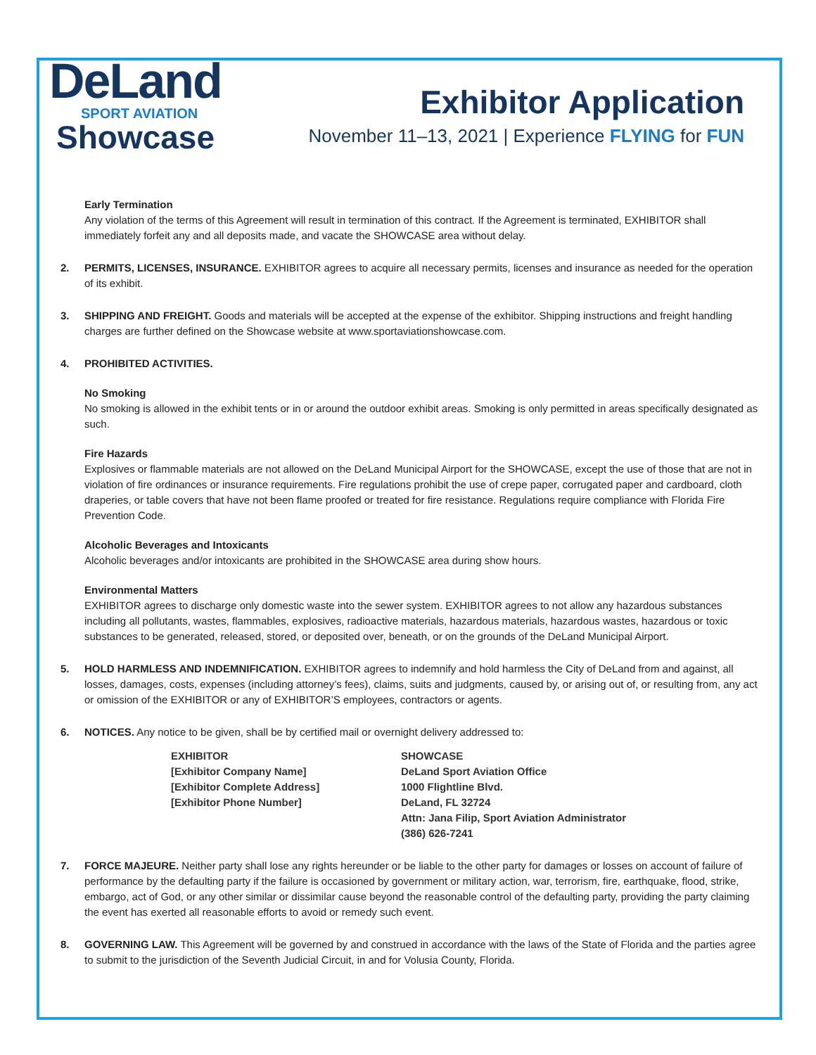DeLand
SPORT AVIATION
Showcase
Exhibitor Application
November 11–13, 2021 | Experience FLYING for FUN
Early Termination
Any violation of the terms of this Agreement will result in termination of this contract. If the Agreement is terminated, EXHIBITOR shall immediately forfeit any and all deposits made, and vacate the SHOWCASE area without delay.
2. PERMITS, LICENSES, INSURANCE. EXHIBITOR agrees to acquire all necessary permits, licenses and insurance as needed for the operation of its exhibit.
3. SHIPPING AND FREIGHT. Goods and materials will be accepted at the expense of the exhibitor. Shipping instructions and freight handling charges are further defined on the Showcase website at www.sportaviationshowcase.com.
4. PROHIBITED ACTIVITIES.
No Smoking
No smoking is allowed in the exhibit tents or in or around the outdoor exhibit areas. Smoking is only permitted in areas specifically designated as such.
Fire Hazards
Explosives or flammable materials are not allowed on the DeLand Municipal Airport for the SHOWCASE, except the use of those that are not in violation of fire ordinances or insurance requirements. Fire regulations prohibit the use of crepe paper, corrugated paper and cardboard, cloth draperies, or table covers that have not been flame proofed or treated for fire resistance. Regulations require compliance with Florida Fire Prevention Code.
Alcoholic Beverages and Intoxicants
Alcoholic beverages and/or intoxicants are prohibited in the SHOWCASE area during show hours.
Environmental Matters
EXHIBITOR agrees to discharge only domestic waste into the sewer system. EXHIBITOR agrees to not allow any hazardous substances including all pollutants, wastes, flammables, explosives, radioactive materials, hazardous materials, hazardous wastes, hazardous or toxic substances to be generated, released, stored, or deposited over, beneath, or on the grounds of the DeLand Municipal Airport.
5. HOLD HARMLESS AND INDEMNIFICATION. EXHIBITOR agrees to indemnify and hold harmless the City of DeLand from and against, all losses, damages, costs, expenses (including attorney’s fees), claims, suits and judgments, caused by, or arising out of, or resulting from, any act or omission of the EXHIBITOR or any of EXHIBITOR’S employees, contractors or agents.
6. NOTICES. Any notice to be given, shall be by certified mail or overnight delivery addressed to:
EXHIBITOR
[Exhibitor Company Name]
[Exhibitor Complete Address]
[Exhibitor Phone Number]
SHOWCASE
DeLand Sport Aviation Office
1000 Flightline Blvd.
DeLand, FL 32724
Attn: Jana Filip, Sport Aviation Administrator
(386) 626-7241
7. FORCE MAJEURE. Neither party shall lose any rights hereunder or be liable to the other party for damages or losses on account of failure of performance by the defaulting party if the failure is occasioned by government or military action, war, terrorism, fire, earthquake, flood, strike, embargo, act of God, or any other similar or dissimilar cause beyond the reasonable control of the defaulting party, providing the party claiming the event has exerted all reasonable efforts to avoid or remedy such event.
8. GOVERNING LAW. This Agreement will be governed by and construed in accordance with the laws of the State of Florida and the parties agree to submit to the jurisdiction of the Seventh Judicial Circuit, in and for Volusia County, Florida.